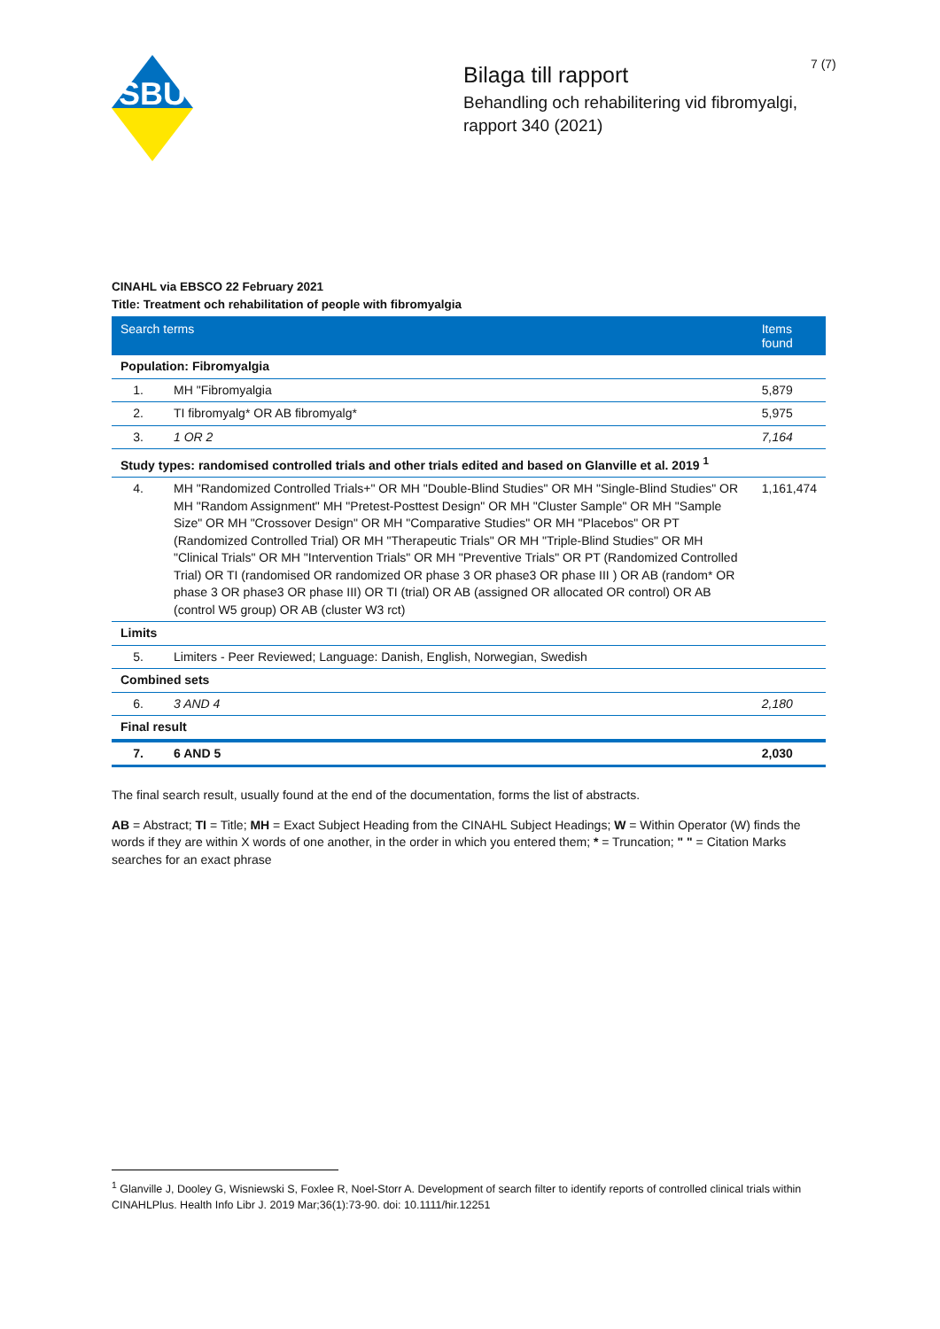SBU
7 (7)
Bilaga till rapport
Behandling och rehabilitering vid fibromyalgi, rapport 340 (2021)
CINAHL via EBSCO 22 February 2021
Title: Treatment och rehabilitation of people with fibromyalgia
| Search terms | | Items found |
| --- | --- | --- |
| Population: Fibromyalgia | | |
| 1. | MH "Fibromyalgia | 5,879 |
| 2. | TI fibromyalg* OR AB fibromyalg* | 5,975 |
| 3. | 1 OR 2 | 7,164 |
| Study types: randomised controlled trials and other trials edited and based on Glanville et al. 2019 <sup>1</sup> | | |
| 4. | MH "Randomized Controlled Trials+" OR MH "Double-Blind Studies" OR MH "Single-Blind Studies" OR MH "Random Assignment" MH "Pretest-Posttest Design" OR MH "Cluster Sample" OR MH "Sample Size" OR MH "Crossover Design" OR MH "Comparative Studies" OR MH "Placebos" OR PT (Randomized Controlled Trial) OR MH "Therapeutic Trials" OR MH "Triple-Blind Studies" OR MH "Clinical Trials" OR MH "Intervention Trials" OR MH "Preventive Trials" OR PT (Randomized Controlled Trial) OR TI (randomised OR randomized OR phase 3 OR phase3 OR phase III ) OR AB (random* OR phase 3 OR phase3 OR phase III) OR TI (trial) OR AB (assigned OR allocated OR control) OR AB (control W5 group) OR AB (cluster W3 rct) | 1,161,474 |
| Limits | | |
| 5. | Limiters - Peer Reviewed; Language: Danish, English, Norwegian, Swedish | |
| Combined sets | | |
| 6. | 3 AND 4 | 2,180 |
| Final result | | |
| 7. | 6 AND 5 | 2,030 |
The final search result, usually found at the end of the documentation, forms the list of abstracts.
AB = Abstract; TI = Title; MH = Exact Subject Heading from the CINAHL Subject Headings; W = Within Operator (W) finds the words if they are within X words of one another, in the order in which you entered them; * = Truncation; " " = Citation Marks searches for an exact phrase
<sup>1</sup> Glanville J, Dooley G, Wisniewski S, Foxlee R, Noel-Storr A. Development of search filter to identify reports of controlled clinical trials within CINAHLPlus. Health Info Libr J. 2019 Mar;36(1):73-90. doi: 10.1111/hir.12251